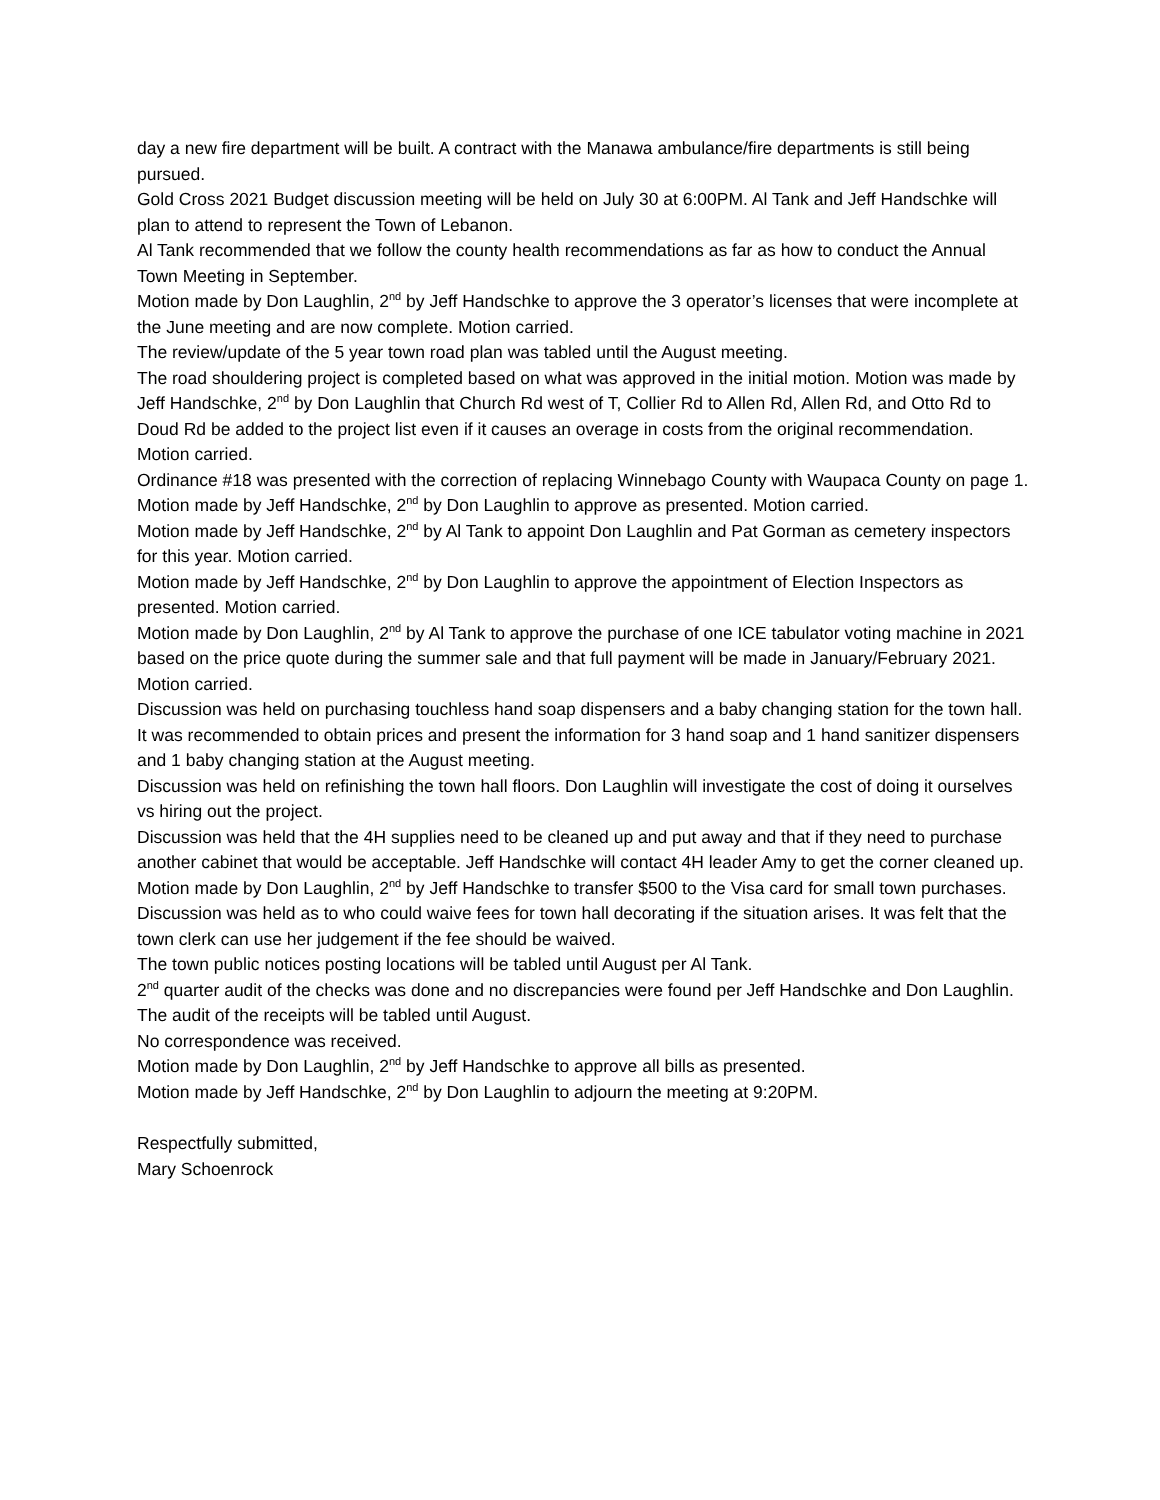day a new fire department will be built. A contract with the Manawa ambulance/fire departments is still being pursued.
Gold Cross 2021 Budget discussion meeting will be held on July 30 at 6:00PM. Al Tank and Jeff Handschke will plan to attend to represent the Town of Lebanon.
Al Tank recommended that we follow the county health recommendations as far as how to conduct the Annual Town Meeting in September.
Motion made by Don Laughlin, 2<sup>nd</sup> by Jeff Handschke to approve the 3 operator’s licenses that were incomplete at the June meeting and are now complete. Motion carried.
The review/update of the 5 year town road plan was tabled until the August meeting.
The road shouldering project is completed based on what was approved in the initial motion. Motion was made by Jeff Handschke, 2<sup>nd</sup> by Don Laughlin that Church Rd west of T, Collier Rd to Allen Rd, Allen Rd, and Otto Rd to Doud Rd be added to the project list even if it causes an overage in costs from the original recommendation. Motion carried.
Ordinance #18 was presented with the correction of replacing Winnebago County with Waupaca County on page 1. Motion made by Jeff Handschke, 2<sup>nd</sup> by Don Laughlin to approve as presented. Motion carried.
Motion made by Jeff Handschke, 2<sup>nd</sup> by Al Tank to appoint Don Laughlin and Pat Gorman as cemetery inspectors for this year. Motion carried.
Motion made by Jeff Handschke, 2<sup>nd</sup> by Don Laughlin to approve the appointment of Election Inspectors as presented. Motion carried.
Motion made by Don Laughlin, 2<sup>nd</sup> by Al Tank to approve the purchase of one ICE tabulator voting machine in 2021 based on the price quote during the summer sale and that full payment will be made in January/February 2021. Motion carried.
Discussion was held on purchasing touchless hand soap dispensers and a baby changing station for the town hall. It was recommended to obtain prices and present the information for 3 hand soap and 1 hand sanitizer dispensers and 1 baby changing station at the August meeting.
Discussion was held on refinishing the town hall floors. Don Laughlin will investigate the cost of doing it ourselves vs hiring out the project.
Discussion was held that the 4H supplies need to be cleaned up and put away and that if they need to purchase another cabinet that would be acceptable. Jeff Handschke will contact 4H leader Amy to get the corner cleaned up.
Motion made by Don Laughlin, 2<sup>nd</sup> by Jeff Handschke to transfer $500 to the Visa card for small town purchases.
Discussion was held as to who could waive fees for town hall decorating if the situation arises. It was felt that the town clerk can use her judgement if the fee should be waived.
The town public notices posting locations will be tabled until August per Al Tank.
2<sup>nd</sup> quarter audit of the checks was done and no discrepancies were found per Jeff Handschke and Don Laughlin. The audit of the receipts will be tabled until August.
No correspondence was received.
Motion made by Don Laughlin, 2<sup>nd</sup> by Jeff Handschke to approve all bills as presented.
Motion made by Jeff Handschke, 2<sup>nd</sup> by Don Laughlin to adjourn the meeting at 9:20PM.
Respectfully submitted,
Mary Schoenrock